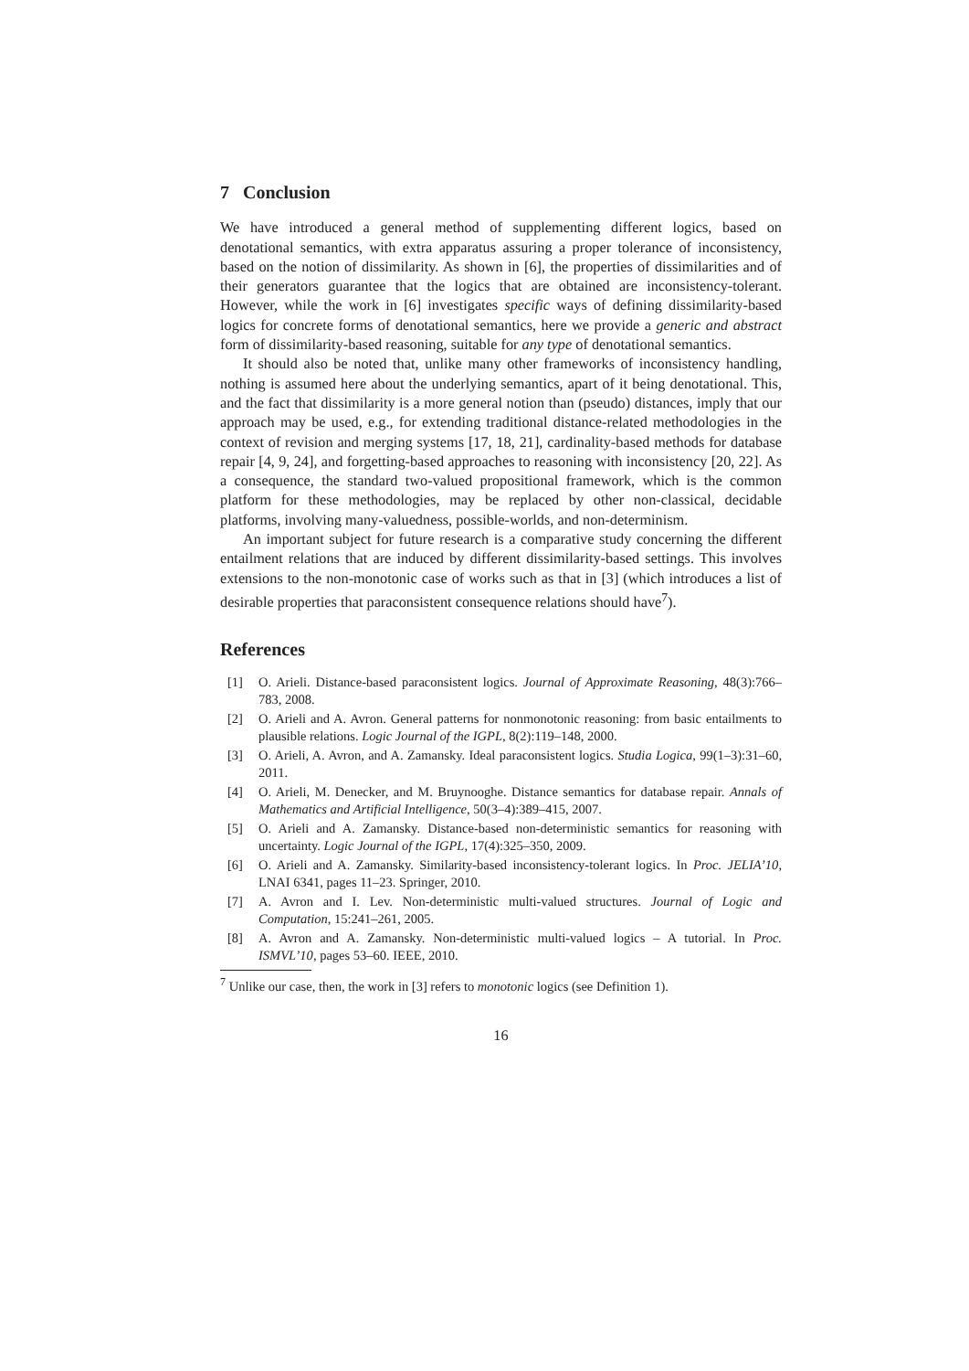7 Conclusion
We have introduced a general method of supplementing different logics, based on denotational semantics, with extra apparatus assuring a proper tolerance of inconsistency, based on the notion of dissimilarity. As shown in [6], the properties of dissimilarities and of their generators guarantee that the logics that are obtained are inconsistency-tolerant. However, while the work in [6] investigates specific ways of defining dissimilarity-based logics for concrete forms of denotational semantics, here we provide a generic and abstract form of dissimilarity-based reasoning, suitable for any type of denotational semantics.
It should also be noted that, unlike many other frameworks of inconsistency handling, nothing is assumed here about the underlying semantics, apart of it being denotational. This, and the fact that dissimilarity is a more general notion than (pseudo) distances, imply that our approach may be used, e.g., for extending traditional distance-related methodologies in the context of revision and merging systems [17, 18, 21], cardinality-based methods for database repair [4, 9, 24], and forgetting-based approaches to reasoning with inconsistency [20, 22]. As a consequence, the standard two-valued propositional framework, which is the common platform for these methodologies, may be replaced by other non-classical, decidable platforms, involving many-valuedness, possible-worlds, and non-determinism.
An important subject for future research is a comparative study concerning the different entailment relations that are induced by different dissimilarity-based settings. This involves extensions to the non-monotonic case of works such as that in [3] (which introduces a list of desirable properties that paraconsistent consequence relations should have<sup>7</sup>).
References
[1] O. Arieli. Distance-based paraconsistent logics. Journal of Approximate Reasoning, 48(3):766–783, 2008.
[2] O. Arieli and A. Avron. General patterns for nonmonotonic reasoning: from basic entailments to plausible relations. Logic Journal of the IGPL, 8(2):119–148, 2000.
[3] O. Arieli, A. Avron, and A. Zamansky. Ideal paraconsistent logics. Studia Logica, 99(1–3):31–60, 2011.
[4] O. Arieli, M. Denecker, and M. Bruynooghe. Distance semantics for database repair. Annals of Mathematics and Artificial Intelligence, 50(3–4):389–415, 2007.
[5] O. Arieli and A. Zamansky. Distance-based non-deterministic semantics for reasoning with uncertainty. Logic Journal of the IGPL, 17(4):325–350, 2009.
[6] O. Arieli and A. Zamansky. Similarity-based inconsistency-tolerant logics. In Proc. JELIA’10, LNAI 6341, pages 11–23. Springer, 2010.
[7] A. Avron and I. Lev. Non-deterministic multi-valued structures. Journal of Logic and Computation, 15:241–261, 2005.
[8] A. Avron and A. Zamansky. Non-deterministic multi-valued logics – A tutorial. In Proc. ISMVL’10, pages 53–60. IEEE, 2010.
<sup>7</sup> Unlike our case, then, the work in [3] refers to monotonic logics (see Definition 1).
16